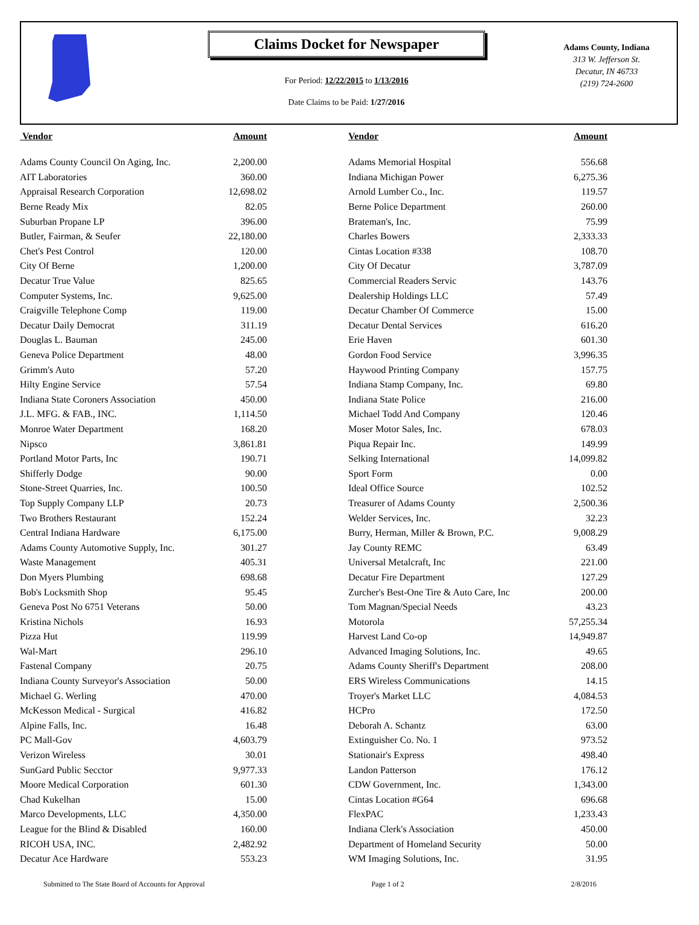Claims Docket for Newspaper
For Period: 12/22/2015 to 1/13/2016
Date Claims to be Paid: 1/27/2016
Adams County, Indiana
313 W. Jefferson St.
Decatur, IN 46733
(219) 724-2600
| Vendor | Amount | | Vendor | Amount |
| --- | --- | --- | --- | --- |
| Adams County Council On Aging, Inc. | 2,200.00 | | Adams Memorial Hospital | 556.68 |
| AIT Laboratories | 360.00 | | Indiana Michigan Power | 6,275.36 |
| Appraisal Research Corporation | 12,698.02 | | Arnold Lumber Co., Inc. | 119.57 |
| Berne Ready Mix | 82.05 | | Berne Police Department | 260.00 |
| Suburban Propane LP | 396.00 | | Brateman's, Inc. | 75.99 |
| Butler, Fairman, & Seufer | 22,180.00 | | Charles Bowers | 2,333.33 |
| Chet's Pest Control | 120.00 | | Cintas Location #338 | 108.70 |
| City Of Berne | 1,200.00 | | City Of Decatur | 3,787.09 |
| Decatur True Value | 825.65 | | Commercial Readers Servic | 143.76 |
| Computer Systems, Inc. | 9,625.00 | | Dealership Holdings LLC | 57.49 |
| Craigville Telephone Comp | 119.00 | | Decatur Chamber Of Commerce | 15.00 |
| Decatur Daily Democrat | 311.19 | | Decatur Dental Services | 616.20 |
| Douglas L. Bauman | 245.00 | | Erie Haven | 601.30 |
| Geneva Police Department | 48.00 | | Gordon Food Service | 3,996.35 |
| Grimm's Auto | 57.20 | | Haywood Printing Company | 157.75 |
| Hilty Engine Service | 57.54 | | Indiana Stamp Company, Inc. | 69.80 |
| Indiana State Coroners Association | 450.00 | | Indiana State Police | 216.00 |
| J.L. MFG. & FAB., INC. | 1,114.50 | | Michael Todd And Company | 120.46 |
| Monroe Water Department | 168.20 | | Moser Motor Sales, Inc. | 678.03 |
| Nipsco | 3,861.81 | | Piqua Repair Inc. | 149.99 |
| Portland Motor Parts, Inc | 190.71 | | Selking International | 14,099.82 |
| Shifferly Dodge | 90.00 | | Sport Form | 0.00 |
| Stone-Street Quarries, Inc. | 100.50 | | Ideal Office Source | 102.52 |
| Top Supply Company LLP | 20.73 | | Treasurer of Adams County | 2,500.36 |
| Two Brothers Restaurant | 152.24 | | Welder Services, Inc. | 32.23 |
| Central Indiana Hardware | 6,175.00 | | Burry, Herman, Miller & Brown, P.C. | 9,008.29 |
| Adams County Automotive Supply, Inc. | 301.27 | | Jay County REMC | 63.49 |
| Waste Management | 405.31 | | Universal Metalcraft, Inc | 221.00 |
| Don Myers Plumbing | 698.68 | | Decatur Fire Department | 127.29 |
| Bob's Locksmith Shop | 95.45 | | Zurcher's Best-One Tire & Auto Care, Inc | 200.00 |
| Geneva Post No 6751 Veterans | 50.00 | | Tom Magnan/Special Needs | 43.23 |
| Kristina Nichols | 16.93 | | Motorola | 57,255.34 |
| Pizza Hut | 119.99 | | Harvest Land Co-op | 14,949.87 |
| Wal-Mart | 296.10 | | Advanced Imaging Solutions, Inc. | 49.65 |
| Fastenal Company | 20.75 | | Adams County Sheriff's Department | 208.00 |
| Indiana County Surveyor's Association | 50.00 | | ERS Wireless Communications | 14.15 |
| Michael G. Werling | 470.00 | | Troyer's Market LLC | 4,084.53 |
| McKesson Medical - Surgical | 416.82 | | HCPro | 172.50 |
| Alpine Falls, Inc. | 16.48 | | Deborah A. Schantz | 63.00 |
| PC Mall-Gov | 4,603.79 | | Extinguisher Co. No. 1 | 973.52 |
| Verizon Wireless | 30.01 | | Stationair's Express | 498.40 |
| SunGard Public Secctor | 9,977.33 | | Landon Patterson | 176.12 |
| Moore Medical Corporation | 601.30 | | CDW Government, Inc. | 1,343.00 |
| Chad Kukelhan | 15.00 | | Cintas Location #G64 | 696.68 |
| Marco Developments, LLC | 4,350.00 | | FlexPAC | 1,233.43 |
| League for the Blind & Disabled | 160.00 | | Indiana Clerk's Association | 450.00 |
| RICOH USA, INC. | 2,482.92 | | Department of Homeland Security | 50.00 |
| Decatur Ace Hardware | 553.23 | | WM Imaging Solutions, Inc. | 31.95 |
Submitted to The State Board of Accounts for Approval Page 1 of 2 2/8/2016